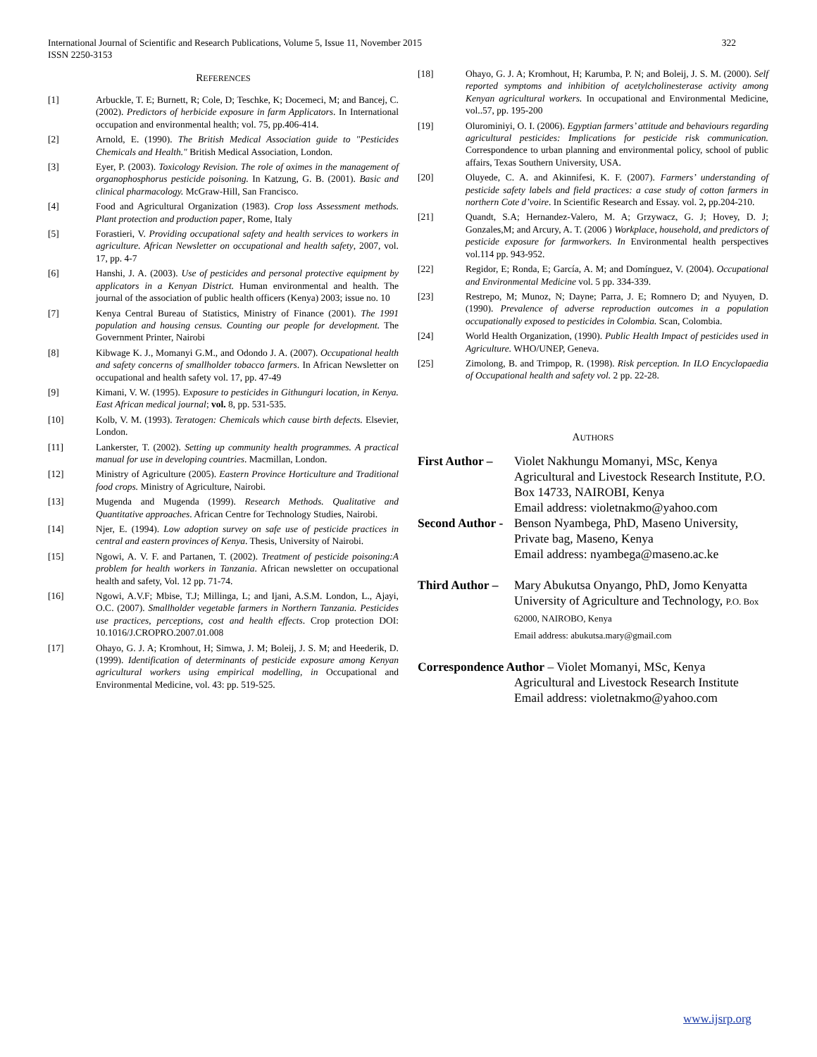322 International Journal of Scientific and Research Publications, Volume 5, Issue 11, November 2015
ISSN 2250-3153
REFERENCES
[1] Arbuckle, T. E; Burnett, R; Cole, D; Teschke, K; Docemeci, M; and Bancej, C. (2002). Predictors of herbicide exposure in farm Applicators. In International occupation and environmental health; vol. 75, pp.406-414.
[2] Arnold, E. (1990). The British Medical Association guide to "Pesticides Chemicals and Health." British Medical Association, London.
[3] Eyer, P. (2003). Toxicology Revision. The role of oximes in the management of organophosphorus pesticide poisoning. In Katzung, G. B. (2001). Basic and clinical pharmacology. McGraw-Hill, San Francisco.
[4] Food and Agricultural Organization (1983). Crop loss Assessment methods. Plant protection and production paper, Rome, Italy
[5] Forastieri, V. Providing occupational safety and health services to workers in agriculture. African Newsletter on occupational and health safety, 2007, vol. 17, pp. 4-7
[6] Hanshi, J. A. (2003). Use of pesticides and personal protective equipment by applicators in a Kenyan District. Human environmental and health. The journal of the association of public health officers (Kenya) 2003; issue no. 10
[7] Kenya Central Bureau of Statistics, Ministry of Finance (2001). The 1991 population and housing census. Counting our people for development. The Government Printer, Nairobi
[8] Kibwage K. J., Momanyi G.M., and Odondo J. A. (2007). Occupational health and safety concerns of smallholder tobacco farmers. In African Newsletter on occupational and health safety vol. 17, pp. 47-49
[9] Kimani, V. W. (1995). Exposure to pesticides in Githunguri location, in Kenya. East African medical journal; vol. 8, pp. 531-535.
[10] Kolb, V. M. (1993). Teratogen: Chemicals which cause birth defects. Elsevier, London.
[11] Lankerster, T. (2002). Setting up community health programmes. A practical manual for use in developing countries. Macmillan, London.
[12] Ministry of Agriculture (2005). Eastern Province Horticulture and Traditional food crops. Ministry of Agriculture, Nairobi.
[13] Mugenda and Mugenda (1999). Research Methods. Qualitative and Quantitative approaches. African Centre for Technology Studies, Nairobi.
[14] Njer, E. (1994). Low adoption survey on safe use of pesticide practices in central and eastern provinces of Kenya. Thesis, University of Nairobi.
[15] Ngowi, A. V. F. and Partanen, T. (2002). Treatment of pesticide poisoning:A problem for health workers in Tanzania. African newsletter on occupational health and safety, Vol. 12 pp. 71-74.
[16] Ngowi, A.V.F; Mbise, T.J; Millinga, L; and Ijani, A.S.M. London, L., Ajayi, O.C. (2007). Smallholder vegetable farmers in Northern Tanzania. Pesticides use practices, perceptions, cost and health effects. Crop protection DOI: 10.1016/J.CROPRO.2007.01.008
[17] Ohayo, G. J. A; Kromhout, H; Simwa, J. M; Boleij, J. S. M; and Heederik, D. (1999). Identification of determinants of pesticide exposure among Kenyan agricultural workers using empirical modelling, in Occupational and Environmental Medicine, vol. 43: pp. 519-525.
[18] Ohayo, G. J. A; Kromhout, H; Karumba, P. N; and Boleij, J. S. M. (2000). Self reported symptoms and inhibition of acetylcholinesterase activity among Kenyan agricultural workers. In occupational and Environmental Medicine, vol..57, pp. 195-200
[19] Olurominiyi, O. I. (2006). Egyptian farmers’ attitude and behaviours regarding agricultural pesticides: Implications for pesticide risk communication. Correspondence to urban planning and environmental policy, school of public affairs, Texas Southern University, USA.
[20] Oluyede, C. A. and Akinnifesi, K. F. (2007). Farmers’ understanding of pesticide safety labels and field practices: a case study of cotton farmers in northern Cote d’voire. In Scientific Research and Essay. vol. 2, pp.204-210.
[21] Quandt, S.A; Hernandez-Valero, M. A; Grzywacz, G. J; Hovey, D. J; Gonzales,M; and Arcury, A. T. (2006 ) Workplace, household, and predictors of pesticide exposure for farmworkers. In Environmental health perspectives vol.114 pp. 943-952.
[22] Regidor, E; Ronda, E; García, A. M; and Domínguez, V. (2004). Occupational and Environmental Medicine vol. 5 pp. 334-339.
[23] Restrepo, M; Munoz, N; Dayne; Parra, J. E; Romnero D; and Nyuyen, D. (1990). Prevalence of adverse reproduction outcomes in a population occupationally exposed to pesticides in Colombia. Scan, Colombia.
[24] World Health Organization, (1990). Public Health Impact of pesticides used in Agriculture. WHO/UNEP, Geneva.
[25] Zimolong, B. and Trimpop, R. (1998). Risk perception. In ILO Encyclopaedia of Occupational health and safety vol. 2 pp. 22-28.
AUTHORS
First Author – Violet Nakhungu Momanyi, MSc, Kenya Agricultural and Livestock Research Institute, P.O. Box 14733, NAIROBI, Kenya
Email address: violetnakmo@yahoo.com
Second Author - Benson Nyambega, PhD, Maseno University, Private bag, Maseno, Kenya
Email address: nyambega@maseno.ac.ke
Third Author – Mary Abukutsa Onyango, PhD, Jomo Kenyatta University of Agriculture and Technology, P.O. Box 62000, NAIROBO, Kenya
Email address: abukutsa.mary@gmail.com
Correspondence Author – Violet Momanyi, MSc, Kenya
Agricultural and Livestock Research Institute
Email address: violetnakmo@yahoo.com
www.ijsrp.org